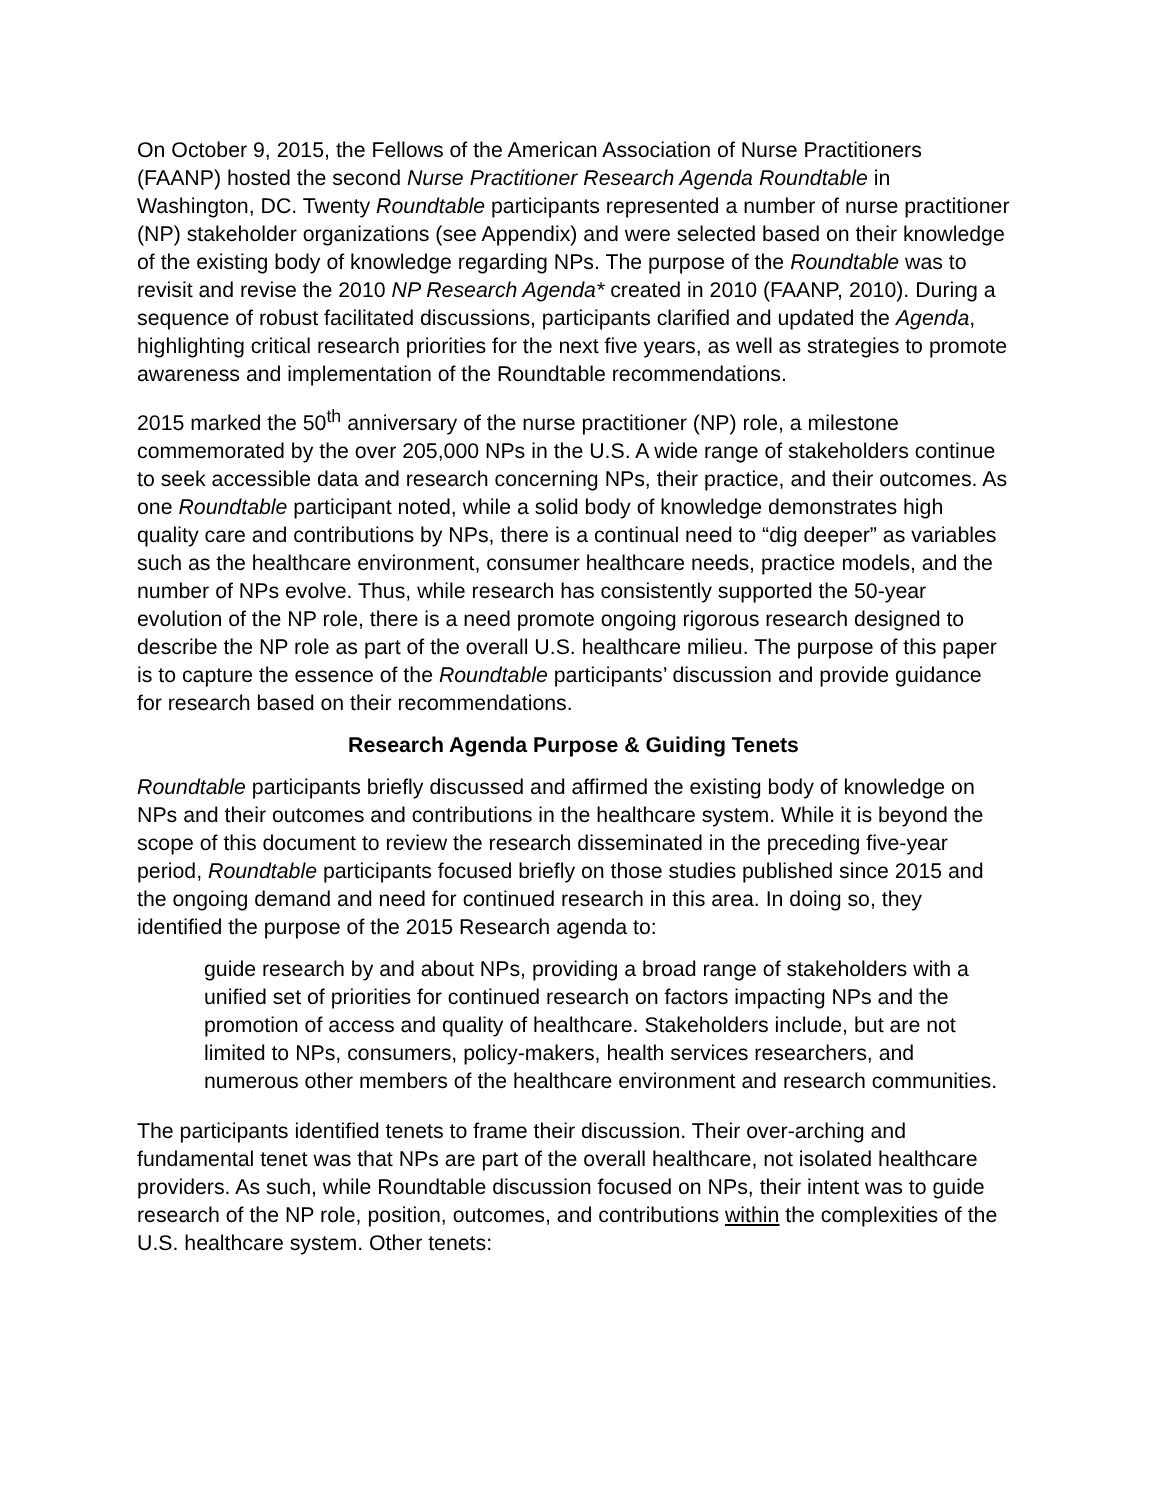On October 9, 2015, the Fellows of the American Association of Nurse Practitioners (FAANP) hosted the second Nurse Practitioner Research Agenda Roundtable in Washington, DC. Twenty Roundtable participants represented a number of nurse practitioner (NP) stakeholder organizations (see Appendix) and were selected based on their knowledge of the existing body of knowledge regarding NPs. The purpose of the Roundtable was to revisit and revise the 2010 NP Research Agenda* created in 2010 (FAANP, 2010). During a sequence of robust facilitated discussions, participants clarified and updated the Agenda, highlighting critical research priorities for the next five years, as well as strategies to promote awareness and implementation of the Roundtable recommendations.
2015 marked the 50<sup>th</sup> anniversary of the nurse practitioner (NP) role, a milestone commemorated by the over 205,000 NPs in the U.S. A wide range of stakeholders continue to seek accessible data and research concerning NPs, their practice, and their outcomes. As one Roundtable participant noted, while a solid body of knowledge demonstrates high quality care and contributions by NPs, there is a continual need to “dig deeper” as variables such as the healthcare environment, consumer healthcare needs, practice models, and the number of NPs evolve. Thus, while research has consistently supported the 50-year evolution of the NP role, there is a need promote ongoing rigorous research designed to describe the NP role as part of the overall U.S. healthcare milieu. The purpose of this paper is to capture the essence of the Roundtable participants’ discussion and provide guidance for research based on their recommendations.
Research Agenda Purpose & Guiding Tenets
Roundtable participants briefly discussed and affirmed the existing body of knowledge on NPs and their outcomes and contributions in the healthcare system. While it is beyond the scope of this document to review the research disseminated in the preceding five-year period, Roundtable participants focused briefly on those studies published since 2015 and the ongoing demand and need for continued research in this area. In doing so, they identified the purpose of the 2015 Research agenda to:
guide research by and about NPs, providing a broad range of stakeholders with a unified set of priorities for continued research on factors impacting NPs and the promotion of access and quality of healthcare. Stakeholders include, but are not limited to NPs, consumers, policy-makers, health services researchers, and numerous other members of the healthcare environment and research communities.
The participants identified tenets to frame their discussion. Their over-arching and fundamental tenet was that NPs are part of the overall healthcare, not isolated healthcare providers. As such, while Roundtable discussion focused on NPs, their intent was to guide research of the NP role, position, outcomes, and contributions within the complexities of the U.S. healthcare system. Other tenets: